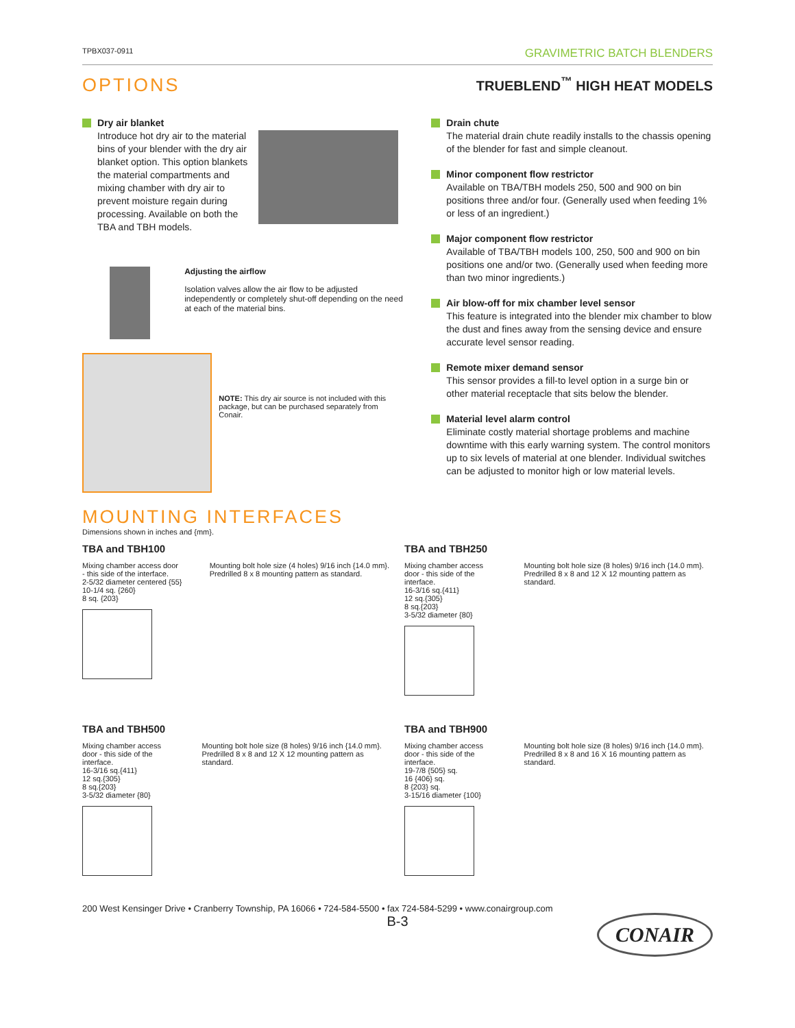TPBX037-0911 GRAVIMETRIC BATCH BLENDERS
OPTIONS
TRUEBLEND<sup>™</sup> HIGH HEAT MODELS
Dry air blanket
Introduce hot dry air to the material bins of your blender with the dry air blanket option. This option blankets the material compartments and mixing chamber with dry air to prevent moisture regain during processing. Available on both the TBA and TBH models.
Adjusting the airflow
Isolation valves allow the air flow to be adjusted independently or completely shut-off depending on the need at each of the material bins.
NOTE: This dry air source is not included with this package, but can be purchased separately from Conair.
Drain chute
The material drain chute readily installs to the chassis opening of the blender for fast and simple cleanout.
Minor component flow restrictor
Available on TBA/TBH models 250, 500 and 900 on bin positions three and/or four. (Generally used when feeding 1% or less of an ingredient.)
Major component flow restrictor
Available of TBA/TBH models 100, 250, 500 and 900 on bin positions one and/or two. (Generally used when feeding more than two minor ingredients.)
Air blow-off for mix chamber level sensor
This feature is integrated into the blender mix chamber to blow the dust and fines away from the sensing device and ensure accurate level sensor reading.
Remote mixer demand sensor
This sensor provides a fill-to level option in a surge bin or other material receptacle that sits below the blender.
Material level alarm control
Eliminate costly material shortage problems and machine downtime with this early warning system. The control monitors up to six levels of material at one blender. Individual switches can be adjusted to monitor high or low material levels.
MOUNTING INTERFACES
Dimensions shown in inches and {mm}.
TBA and TBH100
Mixing chamber access door - this side of the interface.
2-5/32 diameter centered {55}
10-1/4 sq. {260}
8 sq. {203}
Mounting bolt hole size (4 holes) 9/16 inch {14.0 mm}. Predrilled 8 x 8 mounting pattern as standard.
TBA and TBH250
Mixing chamber access door - this side of the interface.
16-3/16 sq.{411}
12 sq.{305}
8 sq.{203}
3-5/32 diameter {80}
Mounting bolt hole size (8 holes) 9/16 inch {14.0 mm}. Predrilled 8 x 8 and 12 X 12 mounting pattern as standard.
TBA and TBH500
Mixing chamber access door - this side of the interface.
16-3/16 sq.{411}
12 sq.{305}
8 sq.{203}
3-5/32 diameter {80}
Mounting bolt hole size (8 holes) 9/16 inch {14.0 mm}. Predrilled 8 x 8 and 12 X 12 mounting pattern as standard.
TBA and TBH900
Mixing chamber access door - this side of the interface.
19-7/8 {505} sq.
16 {406} sq.
8 {203} sq.
3-15/16 diameter {100}
Mounting bolt hole size (8 holes) 9/16 inch {14.0 mm}. Predrilled 8 x 8 and 16 X 16 mounting pattern as standard.
200 West Kensinger Drive • Cranberry Township, PA 16066 • 724-584-5500 • fax 724-584-5299 • www.conairgroup.com
B-3
CONAIR